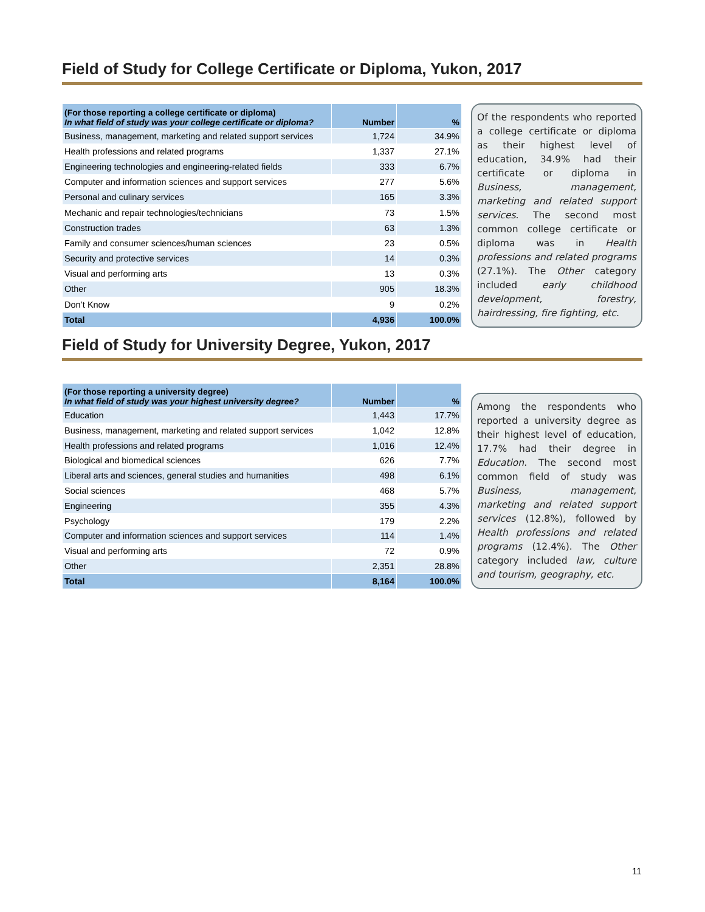Field of Study for College Certificate or Diploma, Yukon, 2017
| (For those reporting a college certificate or diploma) In what field of study was your college certificate or diploma? | Number | % |
| --- | --- | --- |
| Business, management, marketing and related support services | 1,724 | 34.9% |
| Health professions and related programs | 1,337 | 27.1% |
| Engineering technologies and engineering-related fields | 333 | 6.7% |
| Computer and information sciences and support services | 277 | 5.6% |
| Personal and culinary services | 165 | 3.3% |
| Mechanic and repair technologies/technicians | 73 | 1.5% |
| Construction trades | 63 | 1.3% |
| Family and consumer sciences/human sciences | 23 | 0.5% |
| Security and protective services | 14 | 0.3% |
| Visual and performing arts | 13 | 0.3% |
| Other | 905 | 18.3% |
| Don’t Know | 9 | 0.2% |
| Total | 4,936 | 100.0% |
Of the respondents who reported a college certificate or diploma as their highest level of education, 34.9% had their certificate or diploma in Business, management, marketing and related support services. The second most common college certificate or diploma was in Health professions and related programs (27.1%). The Other category included early childhood development, forestry, hairdressing, fire fighting, etc.
Field of Study for University Degree, Yukon, 2017
| (For those reporting a university degree) In what field of study was your highest university degree? | Number | % |
| --- | --- | --- |
| Education | 1,443 | 17.7% |
| Business, management, marketing and related support services | 1,042 | 12.8% |
| Health professions and related programs | 1,016 | 12.4% |
| Biological and biomedical sciences | 626 | 7.7% |
| Liberal arts and sciences, general studies and humanities | 498 | 6.1% |
| Social sciences | 468 | 5.7% |
| Engineering | 355 | 4.3% |
| Psychology | 179 | 2.2% |
| Computer and information sciences and support services | 114 | 1.4% |
| Visual and performing arts | 72 | 0.9% |
| Other | 2,351 | 28.8% |
| Total | 8,164 | 100.0% |
Among the respondents who reported a university degree as their highest level of education, 17.7% had their degree in Education. The second most common field of study was Business, management, marketing and related support services (12.8%), followed by Health professions and related programs (12.4%). The Other category included law, culture and tourism, geography, etc.
11